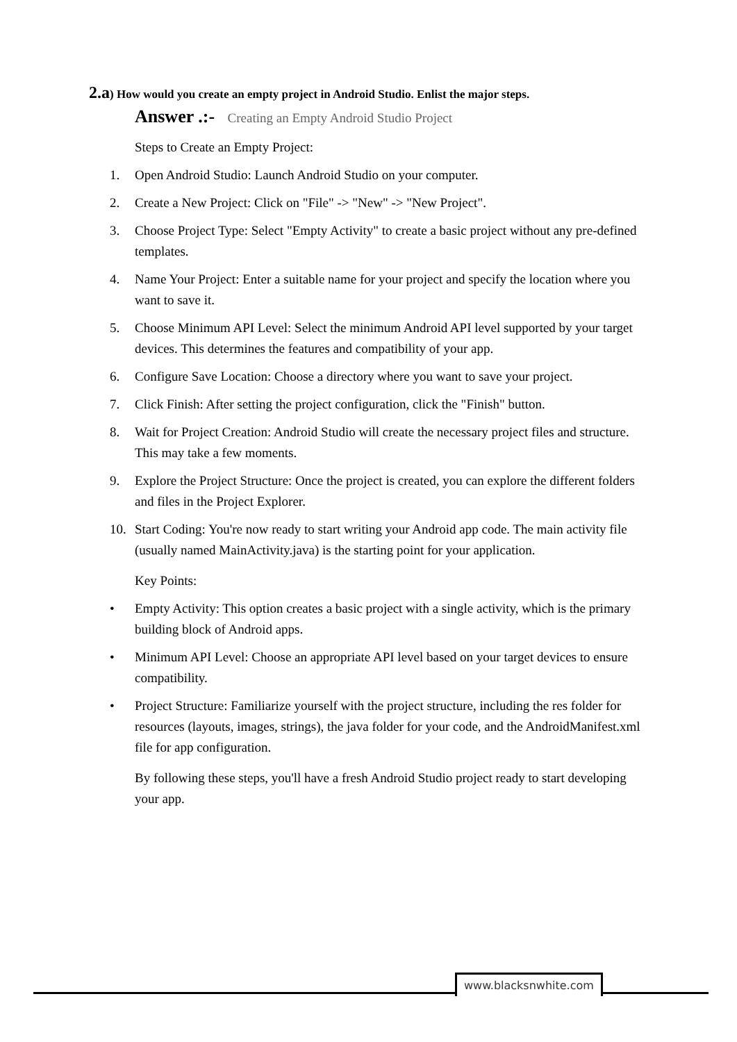2.a) How would you create an empty project in Android Studio. Enlist the major steps.
Answer .:- Creating an Empty Android Studio Project
Steps to Create an Empty Project:
1. Open Android Studio: Launch Android Studio on your computer.
2. Create a New Project: Click on "File" -> "New" -> "New Project".
3. Choose Project Type: Select "Empty Activity" to create a basic project without any pre-defined templates.
4. Name Your Project: Enter a suitable name for your project and specify the location where you want to save it.
5. Choose Minimum API Level: Select the minimum Android API level supported by your target devices. This determines the features and compatibility of your app.
6. Configure Save Location: Choose a directory where you want to save your project.
7. Click Finish: After setting the project configuration, click the "Finish" button.
8. Wait for Project Creation: Android Studio will create the necessary project files and structure. This may take a few moments.
9. Explore the Project Structure: Once the project is created, you can explore the different folders and files in the Project Explorer.
10. Start Coding: You're now ready to start writing your Android app code. The main activity file (usually named MainActivity.java) is the starting point for your application.
Key Points:
• Empty Activity: This option creates a basic project with a single activity, which is the primary building block of Android apps.
• Minimum API Level: Choose an appropriate API level based on your target devices to ensure compatibility.
• Project Structure: Familiarize yourself with the project structure, including the res folder for resources (layouts, images, strings), the java folder for your code, and the AndroidManifest.xml file for app configuration.
By following these steps, you'll have a fresh Android Studio project ready to start developing your app.
www.blacksnwhite.com